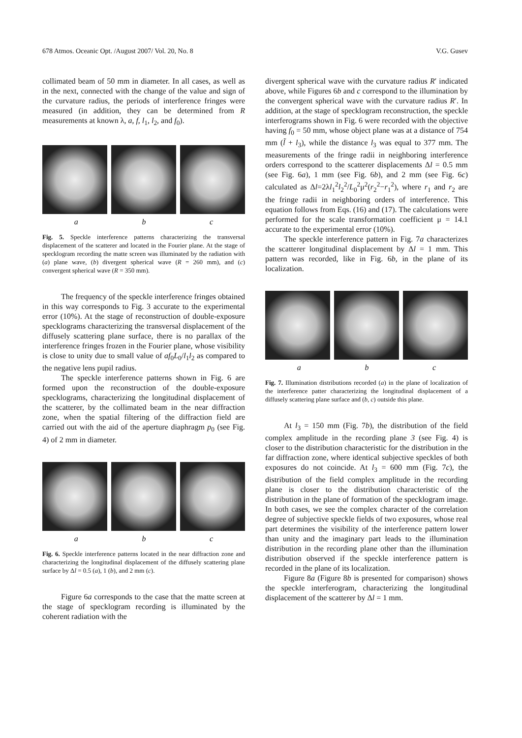678 Atmos. Oceanic Opt. /August 2007/ Vol. 20, No. 8 V.G. Gusev
collimated beam of 50 mm in diameter. In all cases, as well as in the next, connected with the change of the value and sign of the curvature radius, the periods of interference fringes were measured (in addition, they can be determined from R measurements at known λ, a, f, l<sub>1</sub>, l<sub>2</sub>, and f<sub>0</sub>).
a b c
Fig. 5. Speckle interference patterns characterizing the transversal displacement of the scatterer and located in the Fourier plane. At the stage of specklogram recording the matte screen was illuminated by the radiation with (a) plane wave, (b) divergent spherical wave (R = 260 mm), and (c) convergent spherical wave (R = 350 mm).
The frequency of the speckle interference fringes obtained in this way corresponds to Fig. 3 accurate to the experimental error (10%). At the stage of reconstruction of double-exposure specklograms characterizing the transversal displacement of the diffusely scattering plane surface, there is no parallax of the interference fringes frozen in the Fourier plane, whose visibility is close to unity due to small value of af<sub>0</sub>L<sub>0</sub>/l<sub>1</sub>l<sub>2</sub> as compared to the negative lens pupil radius.
The speckle interference patterns shown in Fig. 6 are formed upon the reconstruction of the double-exposure specklograms, characterizing the longitudinal displacement of the scatterer, by the collimated beam in the near diffraction zone, when the spatial filtering of the diffraction field are carried out with the aid of the aperture diaphragm p<sub>0</sub> (see Fig. 4) of 2 mm in diameter.
a b c
Fig. 6. Speckle interference patterns located in the near diffraction zone and characterizing the longitudinal displacement of the diffusely scattering plane surface by Δl = 0.5 (a), 1 (b), and 2 mm (c).
Figure 6a corresponds to the case that the matte screen at the stage of specklogram recording is illuminated by the coherent radiation with the
divergent spherical wave with the curvature radius R′ indicated above, while Figures 6b and c correspond to the illumination by the convergent spherical wave with the curvature radius R′. In addition, at the stage of specklogram reconstruction, the speckle interferograms shown in Fig. 6 were recorded with the objective having f<sub>0</sub> = 50 mm, whose object plane was at a distance of 754 mm (l̃ + l<sub>3</sub>), while the distance l<sub>3</sub> was equal to 377 mm. The measurements of the fringe radii in neighboring interference orders correspond to the scatterer displacements Δl = 0.5 mm (see Fig. 6a), 1 mm (see Fig. 6b), and 2 mm (see Fig. 6c) calculated as Δl=2λl<sub>1</sub><sup>2</sup>l<sub>2</sub><sup>2</sup>/L<sub>0</sub><sup>2</sup>μ<sup>2</sup>(r<sub>2</sub><sup>2</sup>−r<sub>1</sub><sup>2</sup>), where r<sub>1</sub> and r<sub>2</sub> are the fringe radii in neighboring orders of interference. This equation follows from Eqs. (16) and (17). The calculations were performed for the scale transformation coefficient μ = 14.1 accurate to the experimental error (10%).
The speckle interference pattern in Fig. 7a characterizes the scatterer longitudinal displacement by Δl = 1 mm. This pattern was recorded, like in Fig. 6b, in the plane of its localization.
a b c
Fig. 7. Illumination distributions recorded (a) in the plane of localization of the interference patter characterizing the longitudinal displacement of a diffusely scattering plane surface and (b, c) outside this plane.
At l<sub>3</sub> = 150 mm (Fig. 7b), the distribution of the field complex amplitude in the recording plane 3 (see Fig. 4) is closer to the distribution characteristic for the distribution in the far diffraction zone, where identical subjective speckles of both exposures do not coincide. At l<sub>3</sub> = 600 mm (Fig. 7c), the distribution of the field complex amplitude in the recording plane is closer to the distribution characteristic of the distribution in the plane of formation of the specklogram image. In both cases, we see the complex character of the correlation degree of subjective speckle fields of two exposures, whose real part determines the visibility of the interference pattern lower than unity and the imaginary part leads to the illumination distribution in the recording plane other than the illumination distribution observed if the speckle interference pattern is recorded in the plane of its localization.
Figure 8a (Figure 8b is presented for comparison) shows the speckle interferogram, characterizing the longitudinal displacement of the scatterer by Δl = 1 mm.